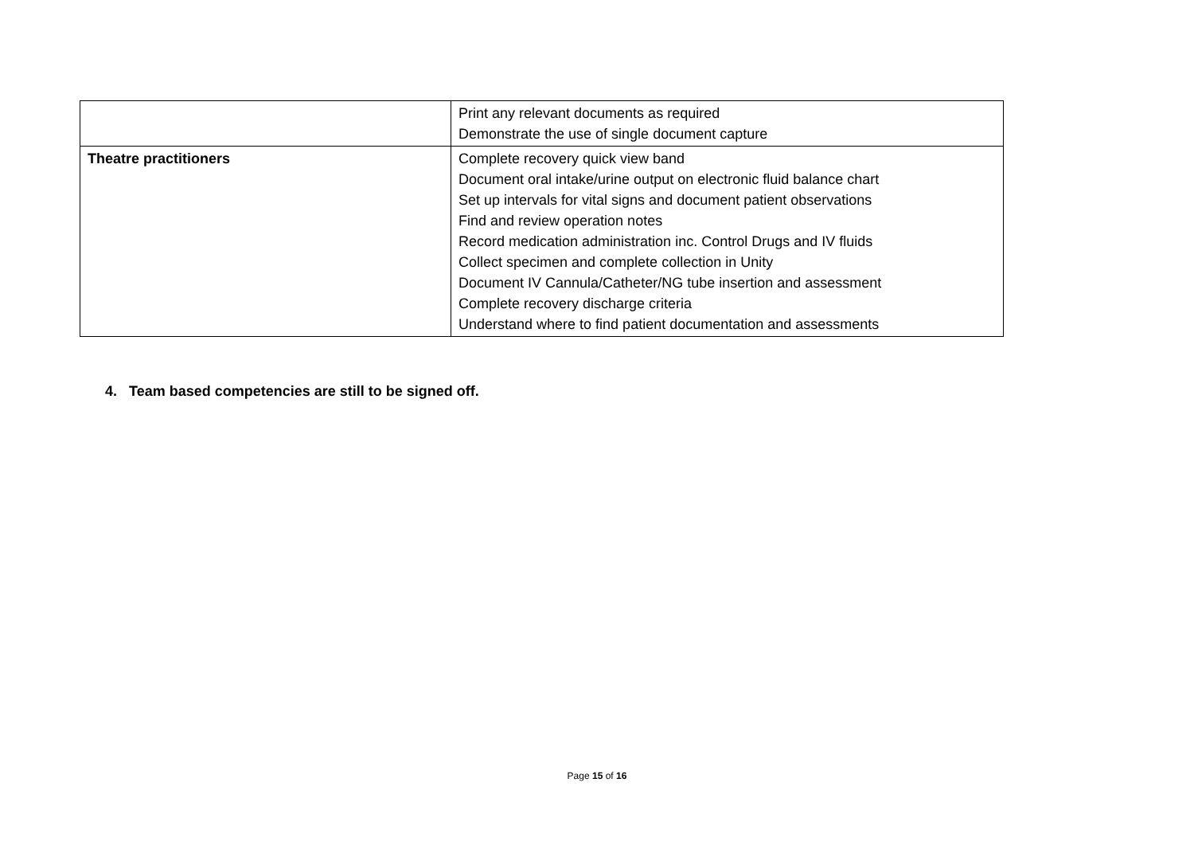| | Print any relevant documents as required Demonstrate the use of single document capture |
| Theatre practitioners | Complete recovery quick view band Document oral intake/urine output on electronic fluid balance chart Set up intervals for vital signs and document patient observations Find and review operation notes Record medication administration inc. Control Drugs and IV fluids Collect specimen and complete collection in Unity Document IV Cannula/Catheter/NG tube insertion and assessment Complete recovery discharge criteria Understand where to find patient documentation and assessments |
4. Team based competencies are still to be signed off.
Page 15 of 16